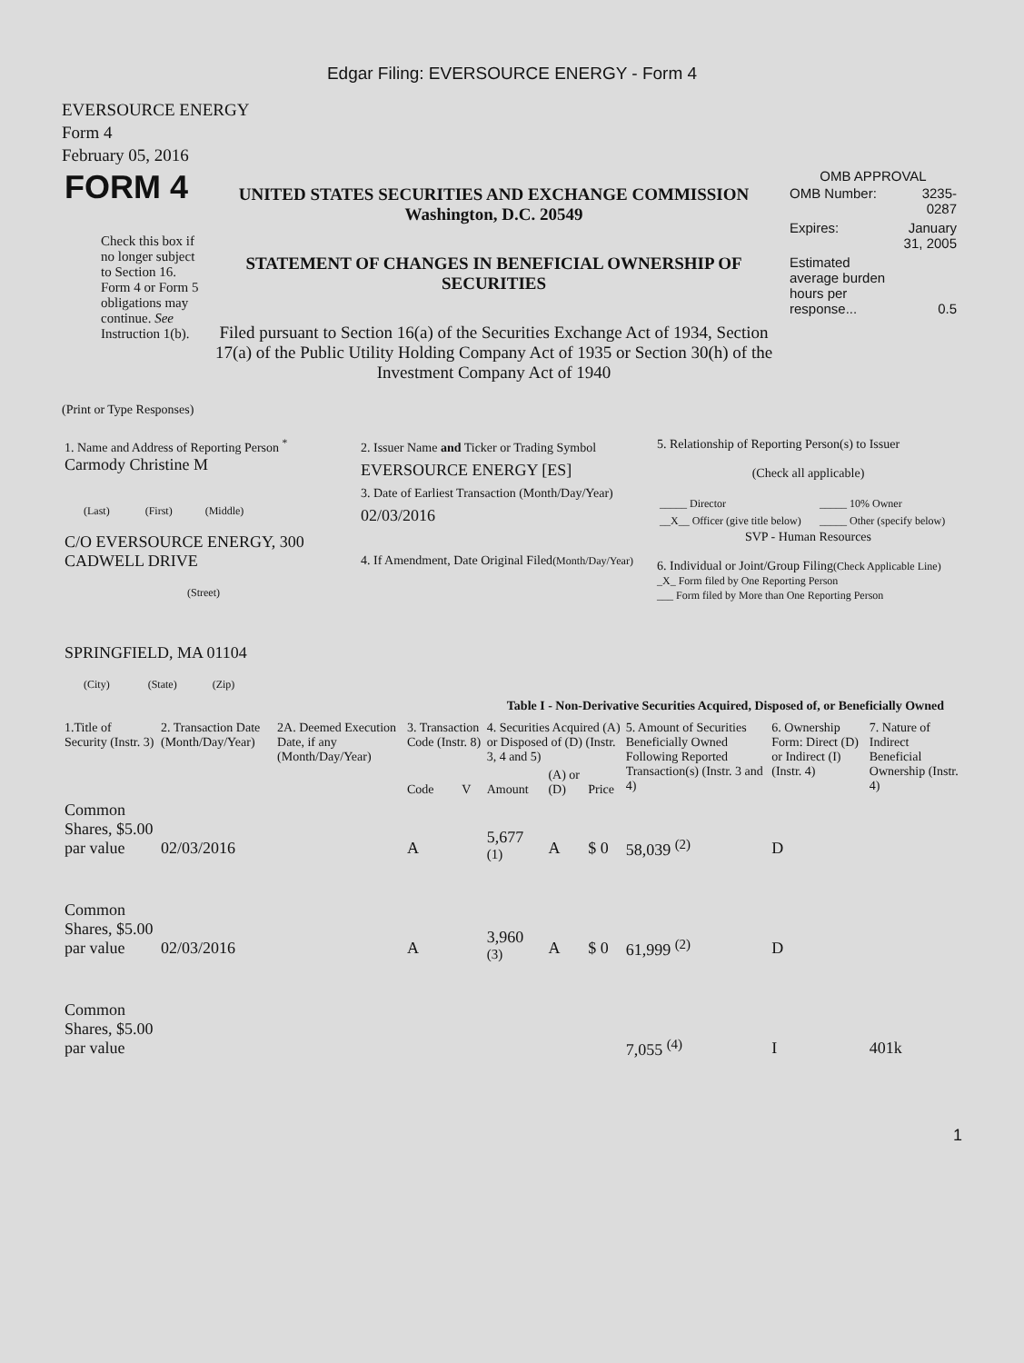Edgar Filing: EVERSOURCE ENERGY - Form 4
EVERSOURCE ENERGY
Form 4
February 05, 2016
| FORM 4 Check this box if no longer subject to Section 16. Form 4 or Form 5 obligations may continue. See Instruction 1(b). | UNITED STATES SECURITIES AND EXCHANGE COMMISSION Washington, D.C. 20549 STATEMENT OF CHANGES IN BENEFICIAL OWNERSHIP OF SECURITIES Filed pursuant to Section 16(a) of the Securities Exchange Act of 1934, Section 17(a) of the Public Utility Holding Company Act of 1935 or Section 30(h) of the Investment Company Act of 1940 | OMB APPROVAL / OMB Number: / 3235-0287 / / Expires: / January 31, 2005 / / Estimated average burden hours per response... / 0.5 / |
(Print or Type Responses)
| 1. Name and Address of Reporting Person <sup>*</sup> Carmody Christine M (Last) (First) (Middle) C/O EVERSOURCE ENERGY, 300 CADWELL DRIVE (Street) SPRINGFIELD, MA 01104 (City) (State) (Zip) | 2. Issuer Name and Ticker or Trading Symbol EVERSOURCE ENERGY [ES] 3. Date of Earliest Transaction (Month/Day/Year) 02/03/2016 4. If Amendment, Date Original Filed (Month/Day/Year) | 5. Relationship of Reporting Person(s) to Issuer (Check all applicable) / _____ Director / _____ 10% Owner / / __X__ Officer (give title below) / _____ Other (specify below) / SVP - Human Resources 6. Individual or Joint/Group Filing (Check Applicable Line) _X_ Form filed by One Reporting Person ___ Form filed by More than One Reporting Person |
Table I - Non-Derivative Securities Acquired, Disposed of, or Beneficially Owned
| 1.Title of Security (Instr. 3) | 2. Transaction Date (Month/Day/Year) | 2A. Deemed Execution Date, if any (Month/Day/Year) | 3. Transaction Code (Instr. 8) | | 4. Securities Acquired (A) or Disposed of (D) (Instr. 3, 4 and 5) | | | 5. Amount of Securities Beneficially Owned Following Reported Transaction(s) (Instr. 3 and 4) | 6. Ownership Form: Direct (D) or Indirect (I) (Instr. 4) | 7. Nature of Indirect Beneficial Ownership (Instr. 4) |
| --- | --- | --- | --- | --- | --- | --- | --- | --- | --- | --- |
| | | | Code | V | Amount | (A) or (D) | Price | | | |
| Common Shares, $5.00 par value | 02/03/2016 | | A | | 5,677 <sup>(1)</sup> | A | $ 0 | 58,039 <sup>(2)</sup> | D | |
| Common Shares, $5.00 par value | 02/03/2016 | | A | | 3,960 <sup>(3)</sup> | A | $ 0 | 61,999 <sup>(2)</sup> | D | |
| Common Shares, $5.00 par value | | | | | | | | 7,055 <sup>(4)</sup> | I | 401k |
1